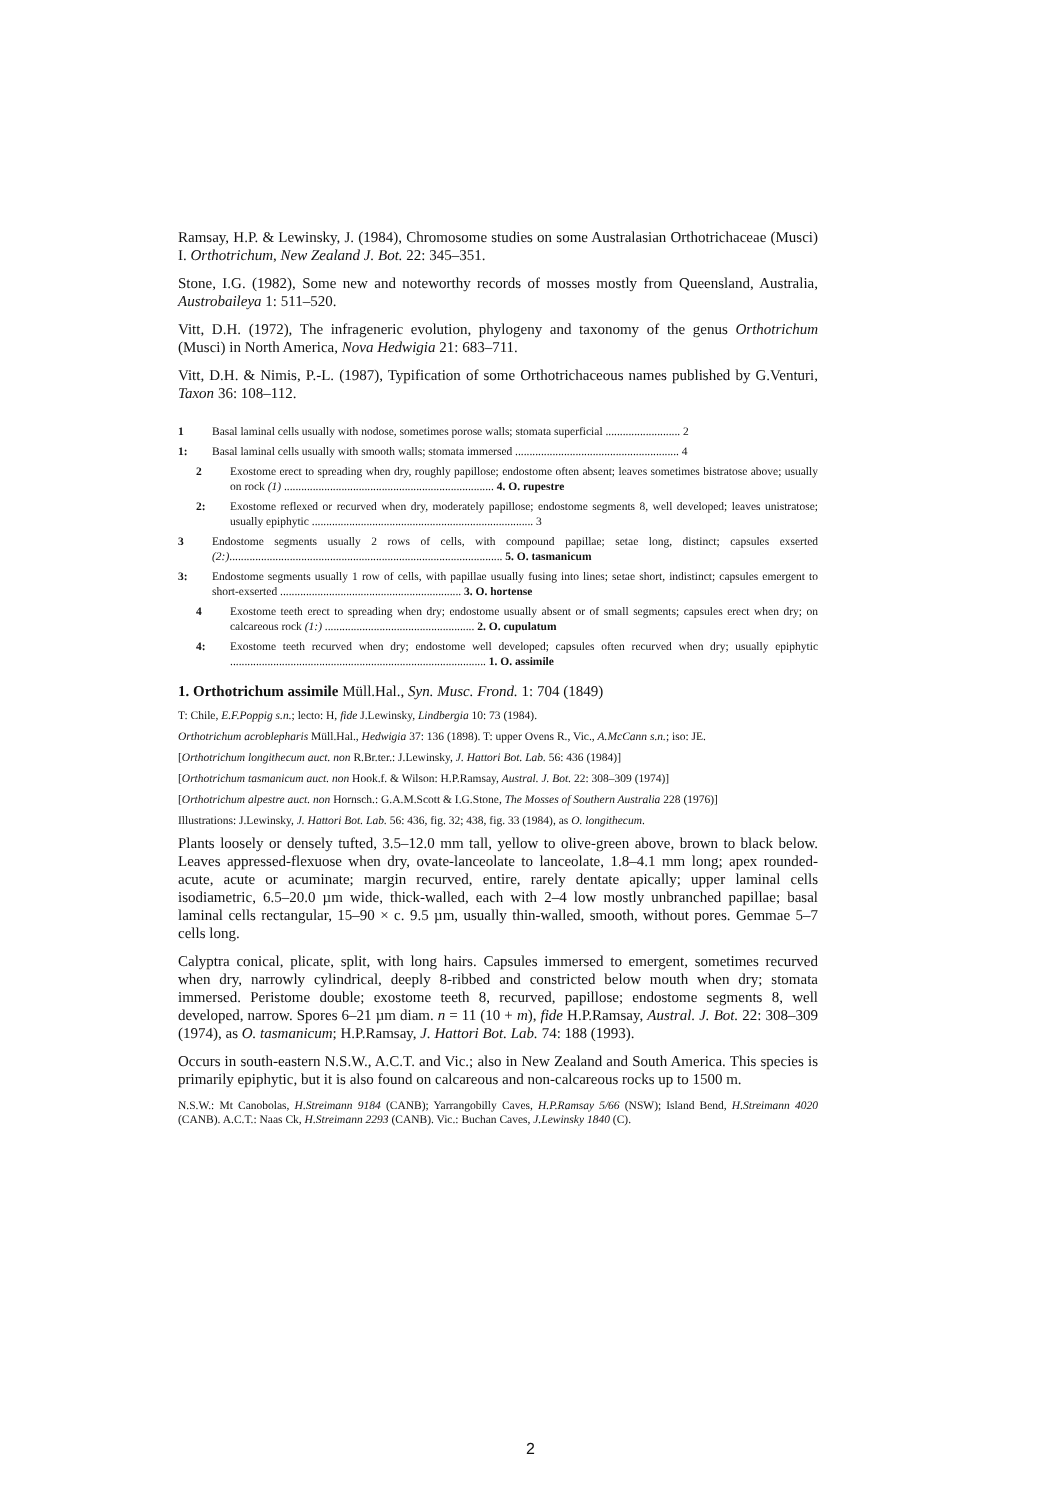Ramsay, H.P. & Lewinsky, J. (1984), Chromosome studies on some Australasian Orthotrichaceae (Musci) I. Orthotrichum, New Zealand J. Bot. 22: 345–351.
Stone, I.G. (1982), Some new and noteworthy records of mosses mostly from Queensland, Australia, Austrobaileya 1: 511–520.
Vitt, D.H. (1972), The infrageneric evolution, phylogeny and taxonomy of the genus Orthotrichum (Musci) in North America, Nova Hedwigia 21: 683–711.
Vitt, D.H. & Nimis, P.-L. (1987), Typification of some Orthotrichaceous names published by G.Venturi, Taxon 36: 108–112.
1 Basal laminal cells usually with nodose, sometimes porose walls; stomata superficial .......................... 2
1: Basal laminal cells usually with smooth walls; stomata immersed ......................................................... 4
2 Exostome erect to spreading when dry, roughly papillose; endostome often absent; leaves sometimes bistratose above; usually on rock (1) ......................................................................... 4. O. rupestre
2: Exostome reflexed or recurved when dry, moderately papillose; endostome segments 8, well developed; leaves unistratose; usually epiphytic ............................................................................. 3
3 Endostome segments usually 2 rows of cells, with compound papillae; setae long, distinct; capsules exserted (2:)............................................................................................... 5. O. tasmanicum
3: Endostome segments usually 1 row of cells, with papillae usually fusing into lines; setae short, indistinct; capsules emergent to short-exserted ............................................................... 3. O. hortense
4 Exostome teeth erect to spreading when dry; endostome usually absent or of small segments; capsules erect when dry; on calcareous rock (1:) .................................................... 2. O. cupulatum
4: Exostome teeth recurved when dry; endostome well developed; capsules often recurved when dry; usually epiphytic ......................................................................................... 1. O. assimile
1. Orthotrichum assimile Müll.Hal., Syn. Musc. Frond. 1: 704 (1849)
T: Chile, E.F.Poppig s.n.; lecto: H, fide J.Lewinsky, Lindbergia 10: 73 (1984).
Orthotrichum acroblepharis Müll.Hal., Hedwigia 37: 136 (1898). T: upper Ovens R., Vic., A.McCann s.n.; iso: JE.
[Orthotrichum longithecum auct. non R.Br.ter.: J.Lewinsky, J. Hattori Bot. Lab. 56: 436 (1984)]
[Orthotrichum tasmanicum auct. non Hook.f. & Wilson: H.P.Ramsay, Austral. J. Bot. 22: 308–309 (1974)]
[Orthotrichum alpestre auct. non Hornsch.: G.A.M.Scott & I.G.Stone, The Mosses of Southern Australia 228 (1976)]
Illustrations: J.Lewinsky, J. Hattori Bot. Lab. 56: 436, fig. 32; 438, fig. 33 (1984), as O. longithecum.
Plants loosely or densely tufted, 3.5–12.0 mm tall, yellow to olive-green above, brown to black below. Leaves appressed-flexuose when dry, ovate-lanceolate to lanceolate, 1.8–4.1 mm long; apex rounded-acute, acute or acuminate; margin recurved, entire, rarely dentate apically; upper laminal cells isodiametric, 6.5–20.0 µm wide, thick-walled, each with 2–4 low mostly unbranched papillae; basal laminal cells rectangular, 15–90 × c. 9.5 µm, usually thin-walled, smooth, without pores. Gemmae 5–7 cells long.
Calyptra conical, plicate, split, with long hairs. Capsules immersed to emergent, sometimes recurved when dry, narrowly cylindrical, deeply 8-ribbed and constricted below mouth when dry; stomata immersed. Peristome double; exostome teeth 8, recurved, papillose; endostome segments 8, well developed, narrow. Spores 6–21 µm diam. n = 11 (10 + m), fide H.P.Ramsay, Austral. J. Bot. 22: 308–309 (1974), as O. tasmanicum; H.P.Ramsay, J. Hattori Bot. Lab. 74: 188 (1993).
Occurs in south-eastern N.S.W., A.C.T. and Vic.; also in New Zealand and South America. This species is primarily epiphytic, but it is also found on calcareous and non-calcareous rocks up to 1500 m.
N.S.W.: Mt Canobolas, H.Streimann 9184 (CANB); Yarrangobilly Caves, H.P.Ramsay 5/66 (NSW); Island Bend, H.Streimann 4020 (CANB). A.C.T.: Naas Ck, H.Streimann 2293 (CANB). Vic.: Buchan Caves, J.Lewinsky 1840 (C).
2